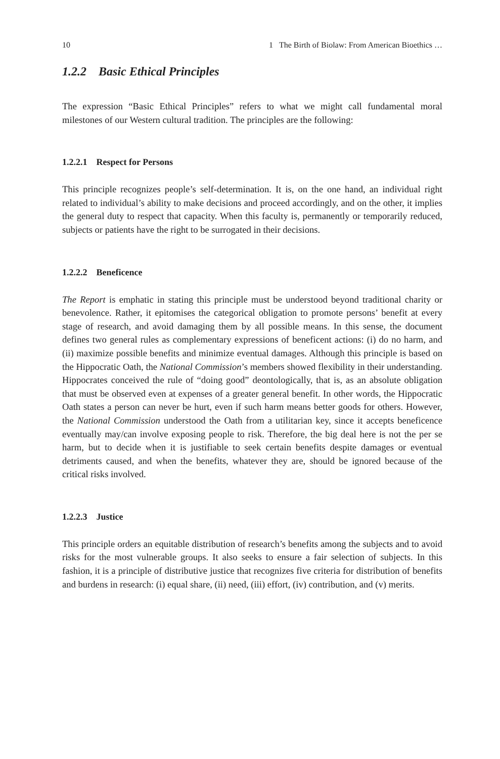10 1 The Birth of Biolaw: From American Bioethics …
1.2.2 Basic Ethical Principles
The expression “Basic Ethical Principles” refers to what we might call fundamental moral milestones of our Western cultural tradition. The principles are the following:
1.2.2.1 Respect for Persons
This principle recognizes people’s self-determination. It is, on the one hand, an individual right related to individual’s ability to make decisions and proceed accordingly, and on the other, it implies the general duty to respect that capacity. When this faculty is, permanently or temporarily reduced, subjects or patients have the right to be surrogated in their decisions.
1.2.2.2 Beneficence
The Report is emphatic in stating this principle must be understood beyond traditional charity or benevolence. Rather, it epitomises the categorical obligation to promote persons’ benefit at every stage of research, and avoid damaging them by all possible means. In this sense, the document defines two general rules as complementary expressions of beneficent actions: (i) do no harm, and (ii) maximize possible benefits and minimize eventual damages. Although this principle is based on the Hippocratic Oath, the National Commission’s members showed flexibility in their understanding. Hippocrates conceived the rule of “doing good” deontologically, that is, as an absolute obligation that must be observed even at expenses of a greater general benefit. In other words, the Hippocratic Oath states a person can never be hurt, even if such harm means better goods for others. However, the National Commission understood the Oath from a utilitarian key, since it accepts beneficence eventually may/can involve exposing people to risk. Therefore, the big deal here is not the per se harm, but to decide when it is justifiable to seek certain benefits despite damages or eventual detriments caused, and when the benefits, whatever they are, should be ignored because of the critical risks involved.
1.2.2.3 Justice
This principle orders an equitable distribution of research’s benefits among the subjects and to avoid risks for the most vulnerable groups. It also seeks to ensure a fair selection of subjects. In this fashion, it is a principle of distributive justice that recognizes five criteria for distribution of benefits and burdens in research: (i) equal share, (ii) need, (iii) effort, (iv) contribution, and (v) merits.